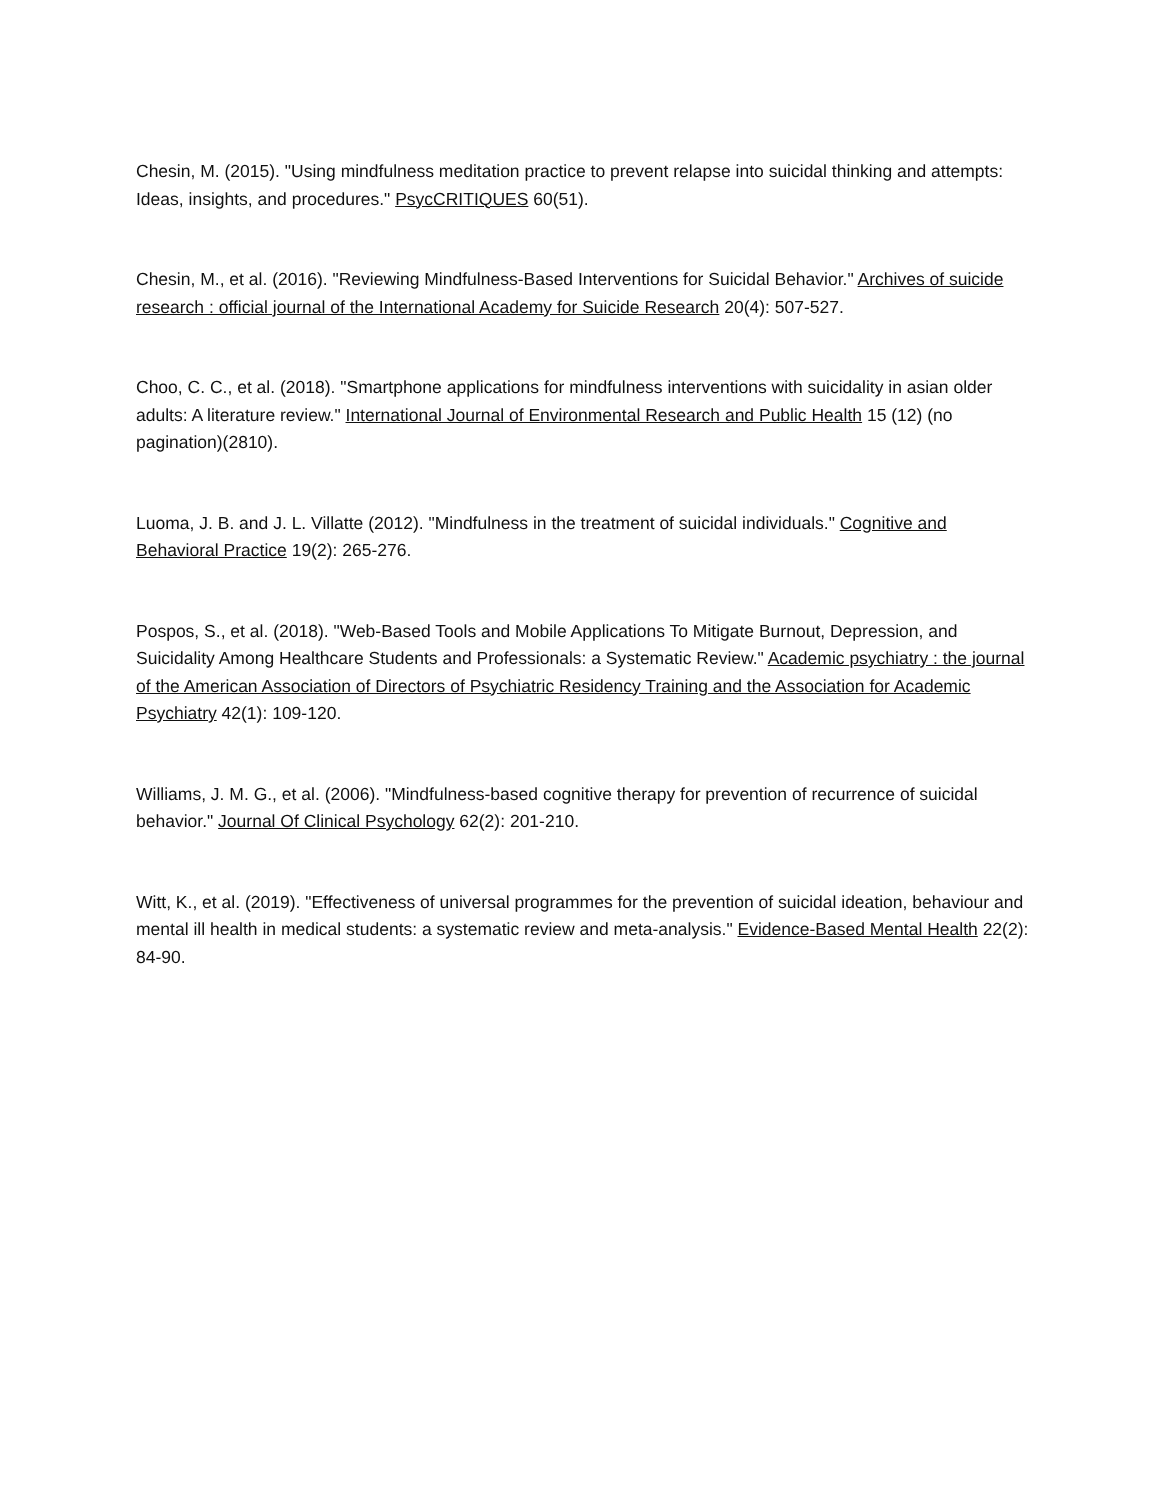Chesin, M. (2015). "Using mindfulness meditation practice to prevent relapse into suicidal thinking and attempts: Ideas, insights, and procedures." PsycCRITIQUES 60(51).
Chesin, M., et al. (2016). "Reviewing Mindfulness-Based Interventions for Suicidal Behavior." Archives of suicide research : official journal of the International Academy for Suicide Research 20(4): 507-527.
Choo, C. C., et al. (2018). "Smartphone applications for mindfulness interventions with suicidality in asian older adults: A literature review." International Journal of Environmental Research and Public Health 15 (12) (no pagination)(2810).
Luoma, J. B. and J. L. Villatte (2012). "Mindfulness in the treatment of suicidal individuals." Cognitive and Behavioral Practice 19(2): 265-276.
Pospos, S., et al. (2018). "Web-Based Tools and Mobile Applications To Mitigate Burnout, Depression, and Suicidality Among Healthcare Students and Professionals: a Systematic Review." Academic psychiatry : the journal of the American Association of Directors of Psychiatric Residency Training and the Association for Academic Psychiatry 42(1): 109-120.
Williams, J. M. G., et al. (2006). "Mindfulness-based cognitive therapy for prevention of recurrence of suicidal behavior." Journal Of Clinical Psychology 62(2): 201-210.
Witt, K., et al. (2019). "Effectiveness of universal programmes for the prevention of suicidal ideation, behaviour and mental ill health in medical students: a systematic review and meta-analysis." Evidence-Based Mental Health 22(2): 84-90.